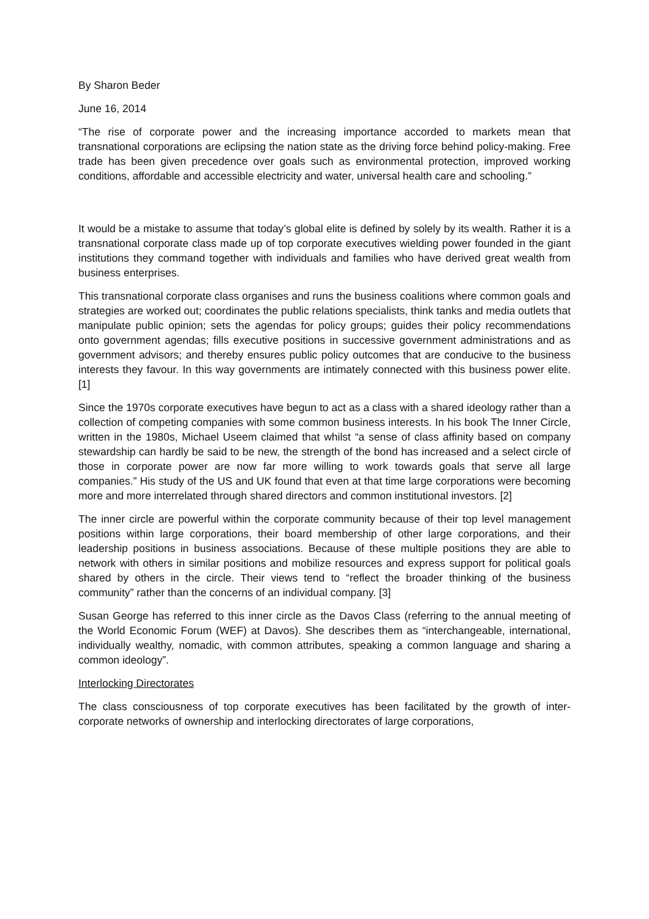By Sharon Beder
June 16, 2014
“The rise of corporate power and the increasing importance accorded to markets mean that transnational corporations are eclipsing the nation state as the driving force behind policy-making. Free trade has been given precedence over goals such as environmental protection, improved working conditions, affordable and accessible electricity and water, universal health care and schooling.”
It would be a mistake to assume that today’s global elite is defined by solely by its wealth. Rather it is a transnational corporate class made up of top corporate executives wielding power founded in the giant institutions they command together with individuals and families who have derived great wealth from business enterprises.
This transnational corporate class organises and runs the business coalitions where common goals and strategies are worked out; coordinates the public relations specialists, think tanks and media outlets that manipulate public opinion; sets the agendas for policy groups; guides their policy recommendations onto government agendas; fills executive positions in successive government administrations and as government advisors; and thereby ensures public policy outcomes that are conducive to the business interests they favour. In this way governments are intimately connected with this business power elite. [1]
Since the 1970s corporate executives have begun to act as a class with a shared ideology rather than a collection of competing companies with some common business interests. In his book The Inner Circle, written in the 1980s, Michael Useem claimed that whilst “a sense of class affinity based on company stewardship can hardly be said to be new, the strength of the bond has increased and a select circle of those in corporate power are now far more willing to work towards goals that serve all large companies.” His study of the US and UK found that even at that time large corporations were becoming more and more interrelated through shared directors and common institutional investors. [2]
The inner circle are powerful within the corporate community because of their top level management positions within large corporations, their board membership of other large corporations, and their leadership positions in business associations. Because of these multiple positions they are able to network with others in similar positions and mobilize resources and express support for political goals shared by others in the circle. Their views tend to “reflect the broader thinking of the business community” rather than the concerns of an individual company. [3]
Susan George has referred to this inner circle as the Davos Class (referring to the annual meeting of the World Economic Forum (WEF) at Davos). She describes them as “interchangeable, international, individually wealthy, nomadic, with common attributes, speaking a common language and sharing a common ideology”.
Interlocking Directorates
The class consciousness of top corporate executives has been facilitated by the growth of inter-corporate networks of ownership and interlocking directorates of large corporations,